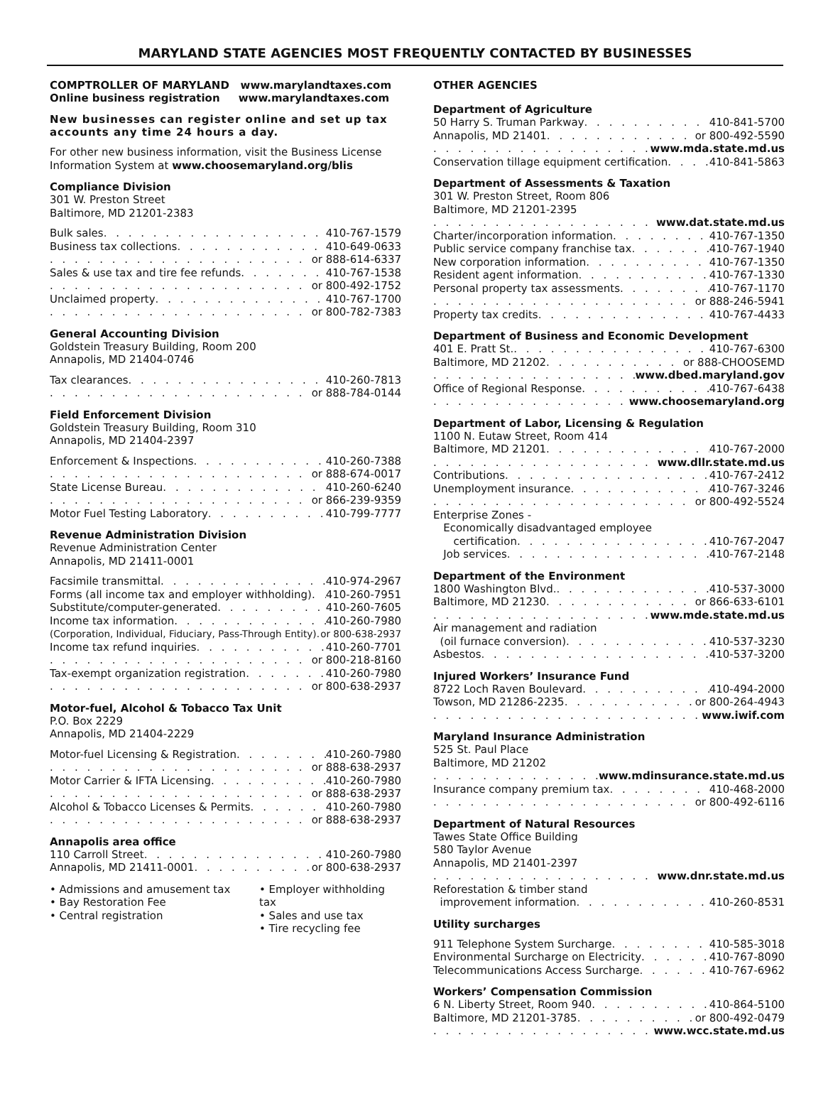MARYLAND STATE AGENCIES MOST FREQUENTLY CONTACTED BY BUSINESSES
COMPTROLLER OF MARYLAND www.marylandtaxes.com
Online business registration www.marylandtaxes.com
New businesses can register online and set up tax accounts any time 24 hours a day.
For other new business information, visit the Business License Information System at www.choosemaryland.org/blis
Compliance Division
301 W. Preston Street
Baltimore, MD 21201-2383
Bulk sales 410-767-1579
Business tax collections 410-649-0633
or 888-614-6337
Sales & use tax and tire fee refunds 410-767-1538
or 800-492-1752
Unclaimed property 410-767-1700
or 800-782-7383
General Accounting Division
Goldstein Treasury Building, Room 200
Annapolis, MD 21404-0746
Tax clearances 410-260-7813
or 888-784-0144
Field Enforcement Division
Goldstein Treasury Building, Room 310
Annapolis, MD 21404-2397
Enforcement & Inspections 410-260-7388
or 888-674-0017
State License Bureau 410-260-6240
or 866-239-9359
Motor Fuel Testing Laboratory 410-799-7777
Revenue Administration Division
Revenue Administration Center
Annapolis, MD 21411-0001
Facsimile transmittal 410-974-2967
Forms (all income tax and employer withholding) 410-260-7951
Substitute/computer-generated 410-260-7605
Income tax information 410-260-7980
(Corporation, Individual, Fiduciary, Pass-Through Entity) or 800-638-2937
Income tax refund inquiries 410-260-7701
or 800-218-8160
Tax-exempt organization registration 410-260-7980
or 800-638-2937
Motor-fuel, Alcohol & Tobacco Tax Unit
P.O. Box 2229
Annapolis, MD 21404-2229
Motor-fuel Licensing & Registration 410-260-7980
or 888-638-2937
Motor Carrier & IFTA Licensing 410-260-7980
or 888-638-2937
Alcohol & Tobacco Licenses & Permits 410-260-7980
or 888-638-2937
Annapolis area office
110 Carroll Street 410-260-7980
Annapolis, MD 21411-0001 or 800-638-2937
• Admissions and amusement tax
• Bay Restoration Fee
• Central registration
• Employer withholding tax
• Sales and use tax
• Tire recycling fee
OTHER AGENCIES
Department of Agriculture
50 Harry S. Truman Parkway 410-841-5700
Annapolis, MD 21401 or 800-492-5590
www.mda.state.md.us
Conservation tillage equipment certification 410-841-5863
Department of Assessments & Taxation
301 W. Preston Street, Room 806
Baltimore, MD 21201-2395
www.dat.state.md.us
Charter/incorporation information 410-767-1350
Public service company franchise tax 410-767-1940
New corporation information 410-767-1350
Resident agent information 410-767-1330
Personal property tax assessments 410-767-1170
or 888-246-5941
Property tax credits 410-767-4433
Department of Business and Economic Development
401 E. Pratt St. 410-767-6300
Baltimore, MD 21202 or 888-CHOOSEMD
www.dbed.maryland.gov
Office of Regional Response 410-767-6438
www.choosemaryland.org
Department of Labor, Licensing & Regulation
1100 N. Eutaw Street, Room 414
Baltimore, MD 21201 410-767-2000
www.dllr.state.md.us
Contributions 410-767-2412
Unemployment insurance 410-767-3246
or 800-492-5524
Enterprise Zones -
Economically disadvantaged employee
certification 410-767-2047
Job services 410-767-2148
Department of the Environment
1800 Washington Blvd. 410-537-3000
Baltimore, MD 21230 or 866-633-6101
www.mde.state.md.us
Air management and radiation
(oil furnace conversion) 410-537-3230
Asbestos 410-537-3200
Injured Workers’ Insurance Fund
8722 Loch Raven Boulevard 410-494-2000
Towson, MD 21286-2235 or 800-264-4943
www.iwif.com
Maryland Insurance Administration
525 St. Paul Place
Baltimore, MD 21202
www.mdinsurance.state.md.us
Insurance company premium tax 410-468-2000
or 800-492-6116
Department of Natural Resources
Tawes State Office Building
580 Taylor Avenue
Annapolis, MD 21401-2397
www.dnr.state.md.us
Reforestation & timber stand
improvement information 410-260-8531
Utility surcharges
911 Telephone System Surcharge 410-585-3018
Environmental Surcharge on Electricity 410-767-8090
Telecommunications Access Surcharge 410-767-6962
Workers’ Compensation Commission
6 N. Liberty Street, Room 940 410-864-5100
Baltimore, MD 21201-3785 or 800-492-0479
www.wcc.state.md.us